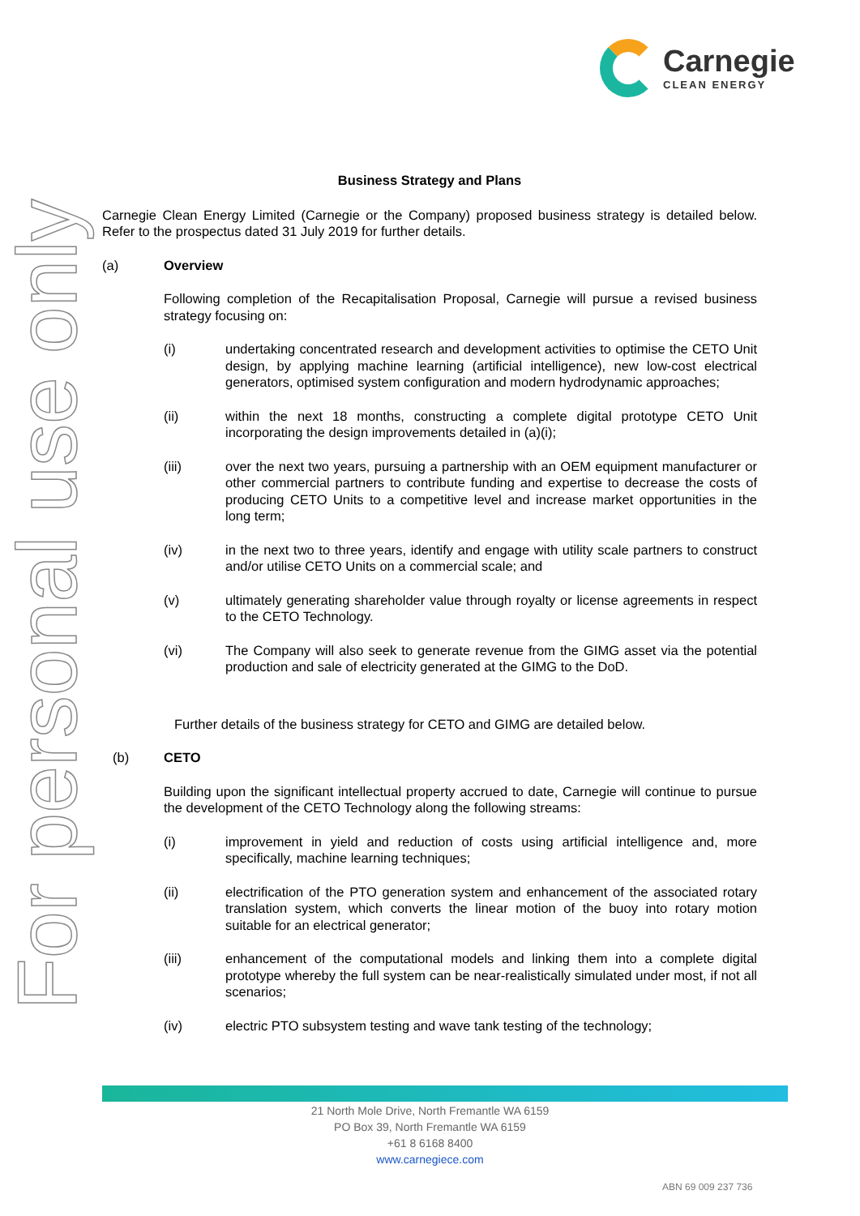Carnegie
CLEAN ENERGY
For personal use only
Business Strategy and Plans
Carnegie Clean Energy Limited (Carnegie or the Company) proposed business strategy is detailed below. Refer to the prospectus dated 31 July 2019 for further details.
(a) Overview
Following completion of the Recapitalisation Proposal, Carnegie will pursue a revised business strategy focusing on:
(i) undertaking concentrated research and development activities to optimise the CETO Unit design, by applying machine learning (artificial intelligence), new low-cost electrical generators, optimised system configuration and modern hydrodynamic approaches;
(ii) within the next 18 months, constructing a complete digital prototype CETO Unit incorporating the design improvements detailed in (a)(i);
(iii) over the next two years, pursuing a partnership with an OEM equipment manufacturer or other commercial partners to contribute funding and expertise to decrease the costs of producing CETO Units to a competitive level and increase market opportunities in the long term;
(iv) in the next two to three years, identify and engage with utility scale partners to construct and/or utilise CETO Units on a commercial scale; and
(v) ultimately generating shareholder value through royalty or license agreements in respect to the CETO Technology.
(vi) The Company will also seek to generate revenue from the GIMG asset via the potential production and sale of electricity generated at the GIMG to the DoD.
Further details of the business strategy for CETO and GIMG are detailed below.
(b) CETO
Building upon the significant intellectual property accrued to date, Carnegie will continue to pursue the development of the CETO Technology along the following streams:
(i) improvement in yield and reduction of costs using artificial intelligence and, more specifically, machine learning techniques;
(ii) electrification of the PTO generation system and enhancement of the associated rotary translation system, which converts the linear motion of the buoy into rotary motion suitable for an electrical generator;
(iii) enhancement of the computational models and linking them into a complete digital prototype whereby the full system can be near-realistically simulated under most, if not all scenarios;
(iv) electric PTO subsystem testing and wave tank testing of the technology;
21 North Mole Drive, North Fremantle WA 6159
PO Box 39, North Fremantle WA 6159
+61 8 6168 8400
www.carnegiece.com
ABN 69 009 237 736